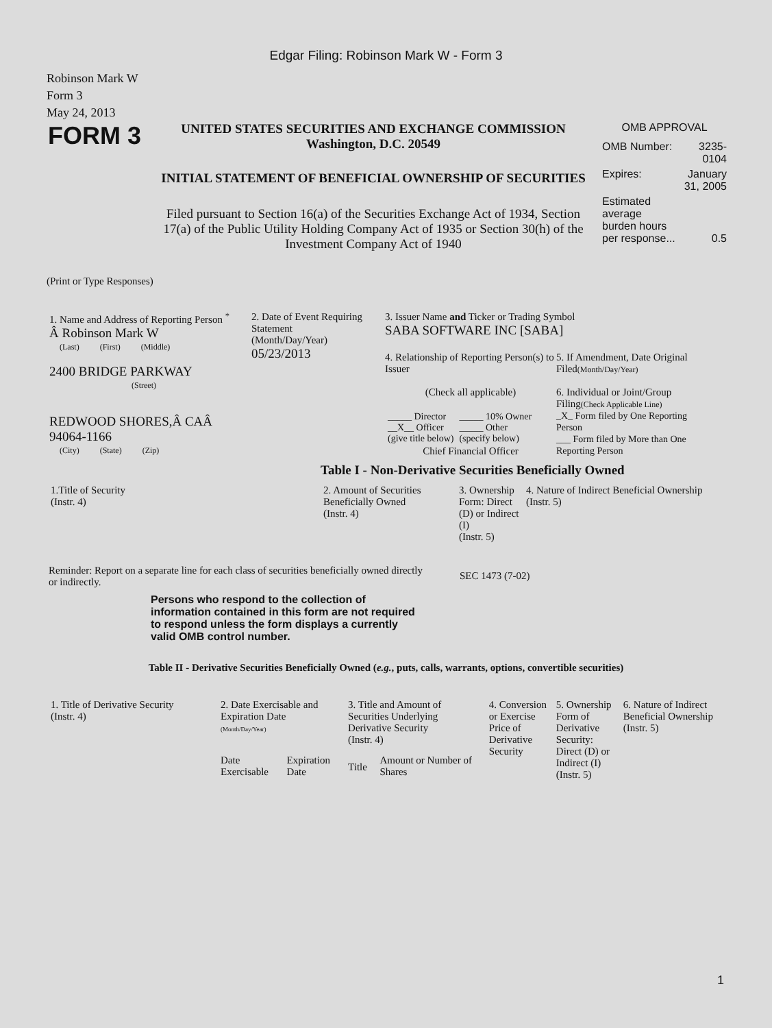Edgar Filing: Robinson Mark W - Form 3
Robinson Mark W
Form 3
May 24, 2013
FORM 3
UNITED STATES SECURITIES AND EXCHANGE COMMISSION
Washington, D.C. 20549
INITIAL STATEMENT OF BENEFICIAL OWNERSHIP OF SECURITIES
Filed pursuant to Section 16(a) of the Securities Exchange Act of 1934, Section 17(a) of the Public Utility Holding Company Act of 1935 or Section 30(h) of the Investment Company Act of 1940
OMB APPROVAL
| OMB Number: | 3235-0104 |
| Expires: | January 31, 2005 |
| Estimated average burden hours per response... | 0.5 |
(Print or Type Responses)
1. Name and Address of Reporting Person <sup>*</sup>
Â Robinson Mark W
(Last) (First) (Middle)
2400 BRIDGE PARKWAY
(Street)
REDWOOD SHORES,Â CAÂ 94064-1166
(City) (State) (Zip)
2. Date of Event Requiring Statement
(Month/Day/Year)
05/23/2013
3. Issuer Name and Ticker or Trading Symbol
SABA SOFTWARE INC [SABA]
4. Relationship of Reporting Person(s) to Issuer
(Check all applicable)
| _____ Director __X__ Officer (give title below) | _____ 10% Owner _____ Other (specify below) |
Chief Financial Officer
5. If Amendment, Date Original Filed(Month/Day/Year)
6. Individual or Joint/Group Filing(Check Applicable Line)
_X_ Form filed by One Reporting Person
___ Form filed by More than One Reporting Person
Table I - Non-Derivative Securities Beneficially Owned
| 1.Title of Security (Instr. 4) | 2. Amount of Securities Beneficially Owned (Instr. 4) | 3. Ownership Form: Direct (D) or Indirect (I) (Instr. 5) | 4. Nature of Indirect Beneficial Ownership (Instr. 5) |
| --- | --- | --- | --- |
Reminder: Report on a separate line for each class of securities beneficially owned directly or indirectly.
SEC 1473 (7-02)
Persons who respond to the collection of information contained in this form are not required to respond unless the form displays a currently valid OMB control number.
Table II - Derivative Securities Beneficially Owned (e.g., puts, calls, warrants, options, convertible securities)
| 1. Title of Derivative Security (Instr. 4) | 2. Date Exercisable and Expiration Date (Month/Day/Year) | | 3. Title and Amount of Securities Underlying Derivative Security (Instr. 4) | | 4. Conversion or Exercise Price of Derivative Security | 5. Ownership Form of Derivative Security: Direct (D) or Indirect (I) (Instr. 5) | 6. Nature of Indirect Beneficial Ownership (Instr. 5) |
| --- | --- | --- | --- | --- | --- | --- | --- |
| | Date Exercisable | Expiration Date | Title | Amount or Number of Shares | | | |
1